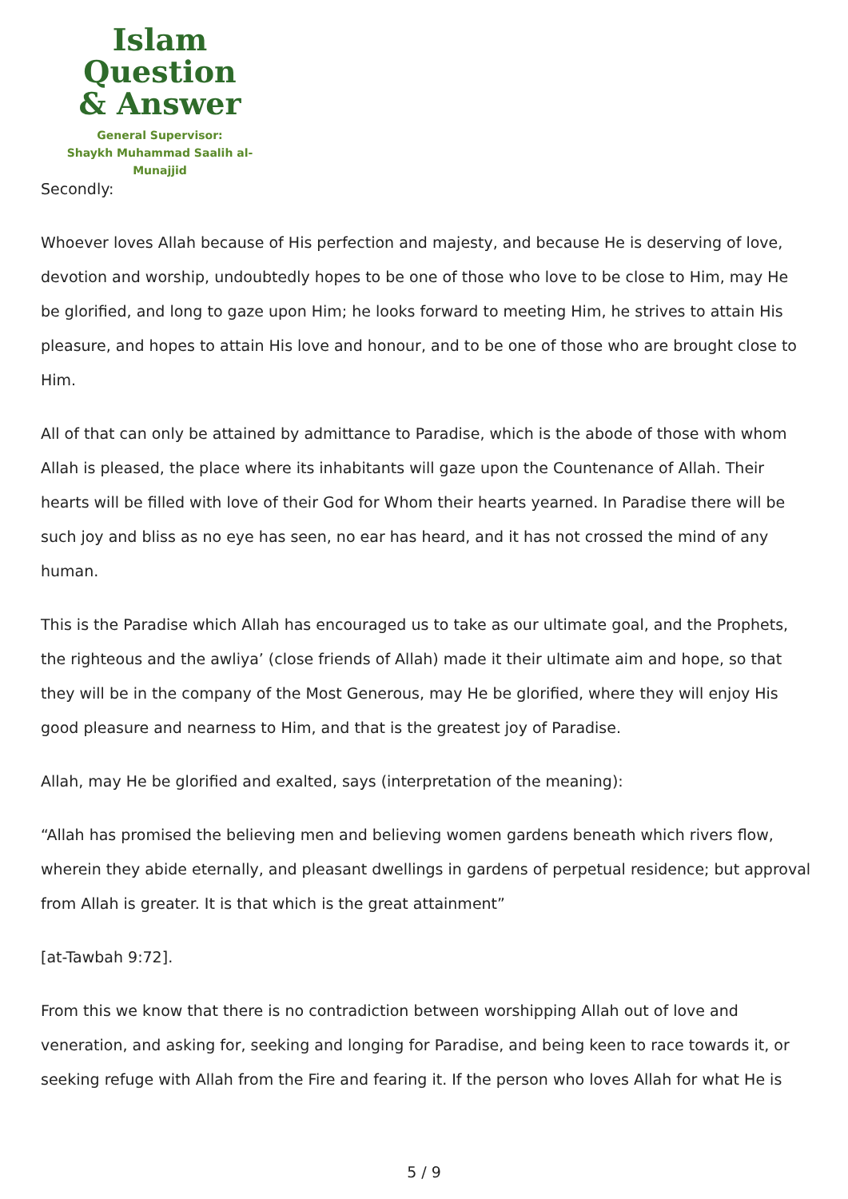Islam Question
& Answer
General Supervisor:
Shaykh Muhammad Saalih al-Munajjid
Secondly:
Whoever loves Allah because of His perfection and majesty, and because He is deserving of love, devotion and worship, undoubtedly hopes to be one of those who love to be close to Him, may He be glorified, and long to gaze upon Him; he looks forward to meeting Him, he strives to attain His pleasure, and hopes to attain His love and honour, and to be one of those who are brought close to Him.
All of that can only be attained by admittance to Paradise, which is the abode of those with whom Allah is pleased, the place where its inhabitants will gaze upon the Countenance of Allah. Their hearts will be filled with love of their God for Whom their hearts yearned. In Paradise there will be such joy and bliss as no eye has seen, no ear has heard, and it has not crossed the mind of any human.
This is the Paradise which Allah has encouraged us to take as our ultimate goal, and the Prophets, the righteous and the awliya’ (close friends of Allah) made it their ultimate aim and hope, so that they will be in the company of the Most Generous, may He be glorified, where they will enjoy His good pleasure and nearness to Him, and that is the greatest joy of Paradise.
Allah, may He be glorified and exalted, says (interpretation of the meaning):
“Allah has promised the believing men and believing women gardens beneath which rivers flow, wherein they abide eternally, and pleasant dwellings in gardens of perpetual residence; but approval from Allah is greater. It is that which is the great attainment”
[at-Tawbah 9:72].
From this we know that there is no contradiction between worshipping Allah out of love and veneration, and asking for, seeking and longing for Paradise, and being keen to race towards it, or seeking refuge with Allah from the Fire and fearing it. If the person who loves Allah for what He is
5 / 9